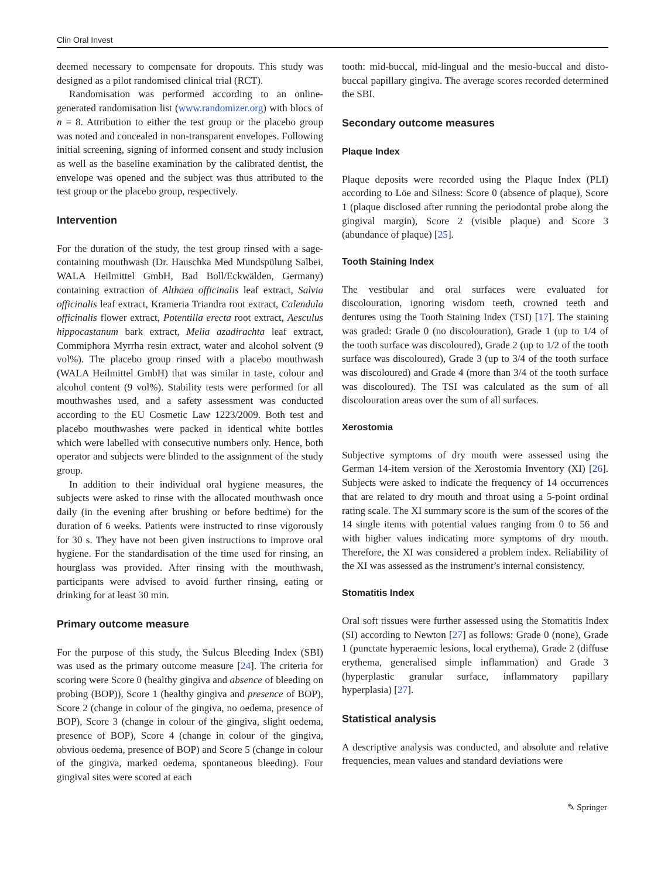Clin Oral Invest
deemed necessary to compensate for dropouts. This study was designed as a pilot randomised clinical trial (RCT).
Randomisation was performed according to an online-generated randomisation list (www.randomizer.org) with blocs of n = 8. Attribution to either the test group or the placebo group was noted and concealed in non-transparent envelopes. Following initial screening, signing of informed consent and study inclusion as well as the baseline examination by the calibrated dentist, the envelope was opened and the subject was thus attributed to the test group or the placebo group, respectively.
Intervention
For the duration of the study, the test group rinsed with a sage-containing mouthwash (Dr. Hauschka Med Mundspülung Salbei, WALA Heilmittel GmbH, Bad Boll/Eckwälden, Germany) containing extraction of Althaea officinalis leaf extract, Salvia officinalis leaf extract, Krameria Triandra root extract, Calendula officinalis flower extract, Potentilla erecta root extract, Aesculus hippocastanum bark extract, Melia azadirachta leaf extract, Commiphora Myrrha resin extract, water and alcohol solvent (9 vol%). The placebo group rinsed with a placebo mouthwash (WALA Heilmittel GmbH) that was similar in taste, colour and alcohol content (9 vol%). Stability tests were performed for all mouthwashes used, and a safety assessment was conducted according to the EU Cosmetic Law 1223/2009. Both test and placebo mouthwashes were packed in identical white bottles which were labelled with consecutive numbers only. Hence, both operator and subjects were blinded to the assignment of the study group.
In addition to their individual oral hygiene measures, the subjects were asked to rinse with the allocated mouthwash once daily (in the evening after brushing or before bedtime) for the duration of 6 weeks. Patients were instructed to rinse vigorously for 30 s. They have not been given instructions to improve oral hygiene. For the standardisation of the time used for rinsing, an hourglass was provided. After rinsing with the mouthwash, participants were advised to avoid further rinsing, eating or drinking for at least 30 min.
Primary outcome measure
For the purpose of this study, the Sulcus Bleeding Index (SBI) was used as the primary outcome measure [24]. The criteria for scoring were Score 0 (healthy gingiva and absence of bleeding on probing (BOP)), Score 1 (healthy gingiva and presence of BOP), Score 2 (change in colour of the gingiva, no oedema, presence of BOP), Score 3 (change in colour of the gingiva, slight oedema, presence of BOP), Score 4 (change in colour of the gingiva, obvious oedema, presence of BOP) and Score 5 (change in colour of the gingiva, marked oedema, spontaneous bleeding). Four gingival sites were scored at each
tooth: mid-buccal, mid-lingual and the mesio-buccal and disto-buccal papillary gingiva. The average scores recorded determined the SBI.
Secondary outcome measures
Plaque Index
Plaque deposits were recorded using the Plaque Index (PLI) according to Löe and Silness: Score 0 (absence of plaque), Score 1 (plaque disclosed after running the periodontal probe along the gingival margin), Score 2 (visible plaque) and Score 3 (abundance of plaque) [25].
Tooth Staining Index
The vestibular and oral surfaces were evaluated for discolouration, ignoring wisdom teeth, crowned teeth and dentures using the Tooth Staining Index (TSI) [17]. The staining was graded: Grade 0 (no discolouration), Grade 1 (up to 1/4 of the tooth surface was discoloured), Grade 2 (up to 1/2 of the tooth surface was discoloured), Grade 3 (up to 3/4 of the tooth surface was discoloured) and Grade 4 (more than 3/4 of the tooth surface was discoloured). The TSI was calculated as the sum of all discolouration areas over the sum of all surfaces.
Xerostomia
Subjective symptoms of dry mouth were assessed using the German 14-item version of the Xerostomia Inventory (XI) [26]. Subjects were asked to indicate the frequency of 14 occurrences that are related to dry mouth and throat using a 5-point ordinal rating scale. The XI summary score is the sum of the scores of the 14 single items with potential values ranging from 0 to 56 and with higher values indicating more symptoms of dry mouth. Therefore, the XI was considered a problem index. Reliability of the XI was assessed as the instrument’s internal consistency.
Stomatitis Index
Oral soft tissues were further assessed using the Stomatitis Index (SI) according to Newton [27] as follows: Grade 0 (none), Grade 1 (punctate hyperaemic lesions, local erythema), Grade 2 (diffuse erythema, generalised simple inflammation) and Grade 3 (hyperplastic granular surface, inflammatory papillary hyperplasia) [27].
Statistical analysis
A descriptive analysis was conducted, and absolute and relative frequencies, mean values and standard deviations were
✎ Springer